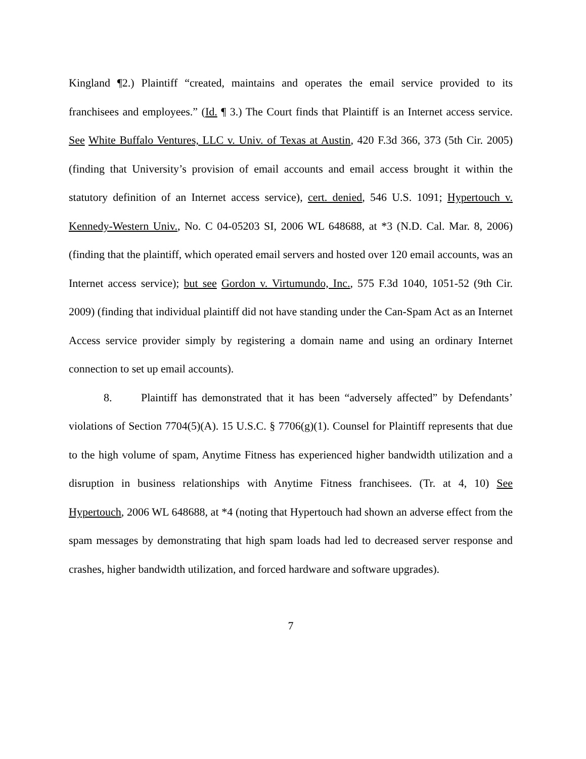Kingland ¶2.) Plaintiff “created, maintains and operates the email service provided to its franchisees and employees.” (Id. ¶ 3.) The Court finds that Plaintiff is an Internet access service. See White Buffalo Ventures, LLC v. Univ. of Texas at Austin, 420 F.3d 366, 373 (5th Cir. 2005) (finding that University’s provision of email accounts and email access brought it within the statutory definition of an Internet access service), cert. denied, 546 U.S. 1091; Hypertouch v. Kennedy-Western Univ., No. C 04-05203 SI, 2006 WL 648688, at *3 (N.D. Cal. Mar. 8, 2006) (finding that the plaintiff, which operated email servers and hosted over 120 email accounts, was an Internet access service); but see Gordon v. Virtumundo, Inc., 575 F.3d 1040, 1051-52 (9th Cir. 2009) (finding that individual plaintiff did not have standing under the Can-Spam Act as an Internet Access service provider simply by registering a domain name and using an ordinary Internet connection to set up email accounts).
8. Plaintiff has demonstrated that it has been “adversely affected” by Defendants’ violations of Section 7704(5)(A). 15 U.S.C. § 7706(g)(1). Counsel for Plaintiff represents that due to the high volume of spam, Anytime Fitness has experienced higher bandwidth utilization and a disruption in business relationships with Anytime Fitness franchisees. (Tr. at 4, 10) See Hypertouch, 2006 WL 648688, at *4 (noting that Hypertouch had shown an adverse effect from the spam messages by demonstrating that high spam loads had led to decreased server response and crashes, higher bandwidth utilization, and forced hardware and software upgrades).
7